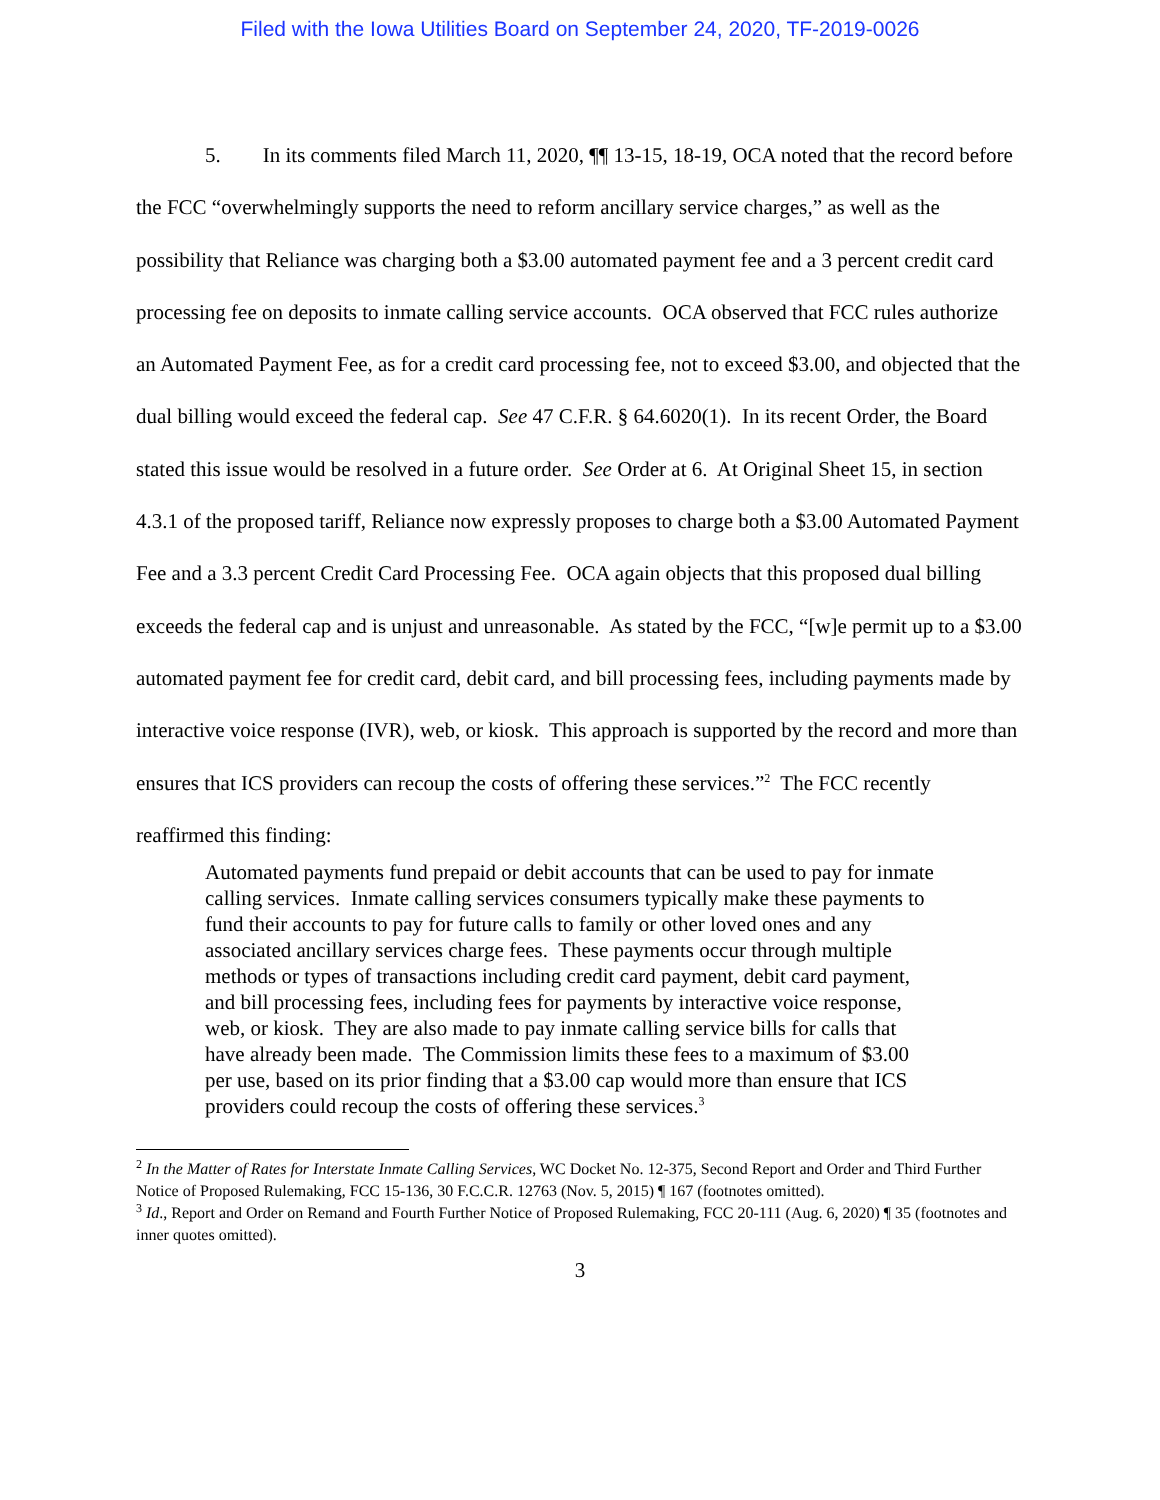Filed with the Iowa Utilities Board on September 24, 2020, TF-2019-0026
5. In its comments filed March 11, 2020, ¶¶ 13-15, 18-19, OCA noted that the record before the FCC “overwhelmingly supports the need to reform ancillary service charges,” as well as the possibility that Reliance was charging both a $3.00 automated payment fee and a 3 percent credit card processing fee on deposits to inmate calling service accounts. OCA observed that FCC rules authorize an Automated Payment Fee, as for a credit card processing fee, not to exceed $3.00, and objected that the dual billing would exceed the federal cap. See 47 C.F.R. § 64.6020(1). In its recent Order, the Board stated this issue would be resolved in a future order. See Order at 6. At Original Sheet 15, in section 4.3.1 of the proposed tariff, Reliance now expressly proposes to charge both a $3.00 Automated Payment Fee and a 3.3 percent Credit Card Processing Fee. OCA again objects that this proposed dual billing exceeds the federal cap and is unjust and unreasonable. As stated by the FCC, “[w]e permit up to a $3.00 automated payment fee for credit card, debit card, and bill processing fees, including payments made by interactive voice response (IVR), web, or kiosk. This approach is supported by the record and more than ensures that ICS providers can recoup the costs of offering these services.”<sup>2</sup> The FCC recently reaffirmed this finding:
Automated payments fund prepaid or debit accounts that can be used to pay for inmate calling services. Inmate calling services consumers typically make these payments to fund their accounts to pay for future calls to family or other loved ones and any associated ancillary services charge fees. These payments occur through multiple methods or types of transactions including credit card payment, debit card payment, and bill processing fees, including fees for payments by interactive voice response, web, or kiosk. They are also made to pay inmate calling service bills for calls that have already been made. The Commission limits these fees to a maximum of $3.00 per use, based on its prior finding that a $3.00 cap would more than ensure that ICS providers could recoup the costs of offering these services.<sup>3</sup>
<sup>2</sup> In the Matter of Rates for Interstate Inmate Calling Services, WC Docket No. 12-375, Second Report and Order and Third Further Notice of Proposed Rulemaking, FCC 15-136, 30 F.C.C.R. 12763 (Nov. 5, 2015) ¶ 167 (footnotes omitted).
<sup>3</sup> Id., Report and Order on Remand and Fourth Further Notice of Proposed Rulemaking, FCC 20-111 (Aug. 6, 2020) ¶ 35 (footnotes and inner quotes omitted).
3